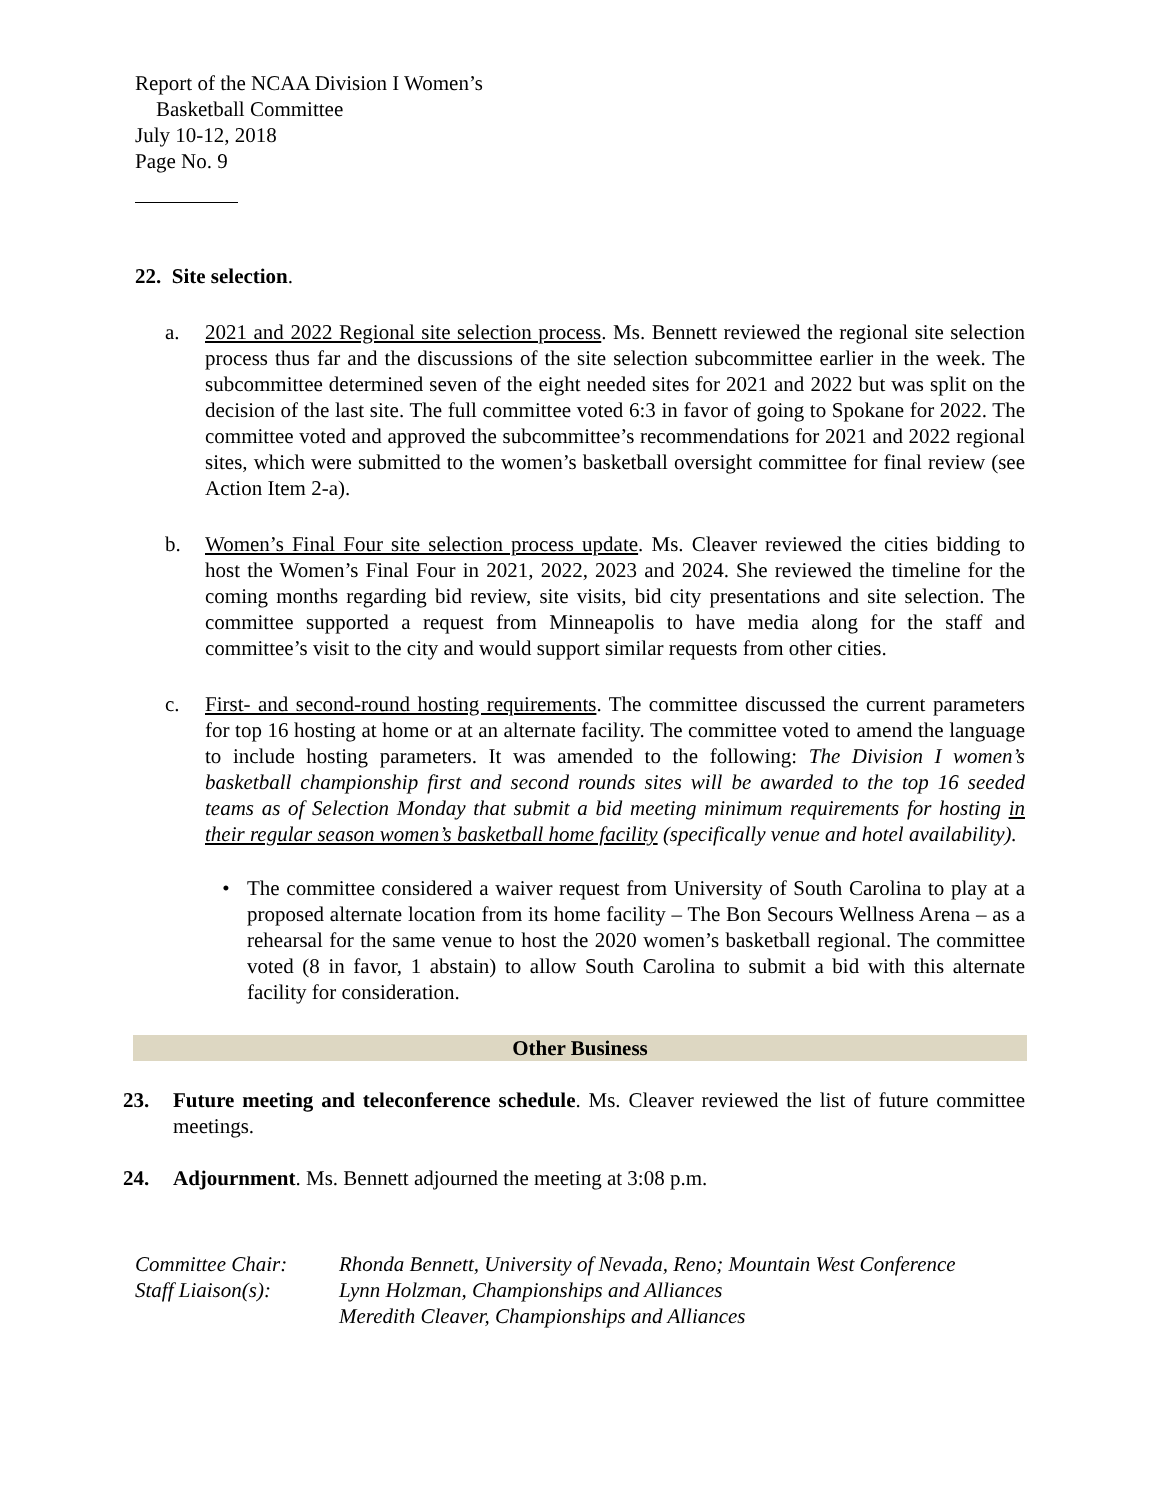Report of the NCAA Division I Women’s
Basketball Committee
July 10-12, 2018
Page No. 9
22. Site selection.
a. 2021 and 2022 Regional site selection process. Ms. Bennett reviewed the regional site selection process thus far and the discussions of the site selection subcommittee earlier in the week. The subcommittee determined seven of the eight needed sites for 2021 and 2022 but was split on the decision of the last site. The full committee voted 6:3 in favor of going to Spokane for 2022. The committee voted and approved the subcommittee’s recommendations for 2021 and 2022 regional sites, which were submitted to the women’s basketball oversight committee for final review (see Action Item 2-a).
b. Women’s Final Four site selection process update. Ms. Cleaver reviewed the cities bidding to host the Women’s Final Four in 2021, 2022, 2023 and 2024. She reviewed the timeline for the coming months regarding bid review, site visits, bid city presentations and site selection. The committee supported a request from Minneapolis to have media along for the staff and committee’s visit to the city and would support similar requests from other cities.
c. First- and second-round hosting requirements. The committee discussed the current parameters for top 16 hosting at home or at an alternate facility. The committee voted to amend the language to include hosting parameters. It was amended to the following: The Division I women’s basketball championship first and second rounds sites will be awarded to the top 16 seeded teams as of Selection Monday that submit a bid meeting minimum requirements for hosting in their regular season women’s basketball home facility (specifically venue and hotel availability).
• The committee considered a waiver request from University of South Carolina to play at a proposed alternate location from its home facility – The Bon Secours Wellness Arena – as a rehearsal for the same venue to host the 2020 women’s basketball regional. The committee voted (8 in favor, 1 abstain) to allow South Carolina to submit a bid with this alternate facility for consideration.
Other Business
23. Future meeting and teleconference schedule. Ms. Cleaver reviewed the list of future committee meetings.
24. Adjournment. Ms. Bennett adjourned the meeting at 3:08 p.m.
Committee Chair: Rhonda Bennett, University of Nevada, Reno; Mountain West Conference Staff Liaison(s): Lynn Holzman, Championships and Alliances Meredith Cleaver, Championships and Alliances